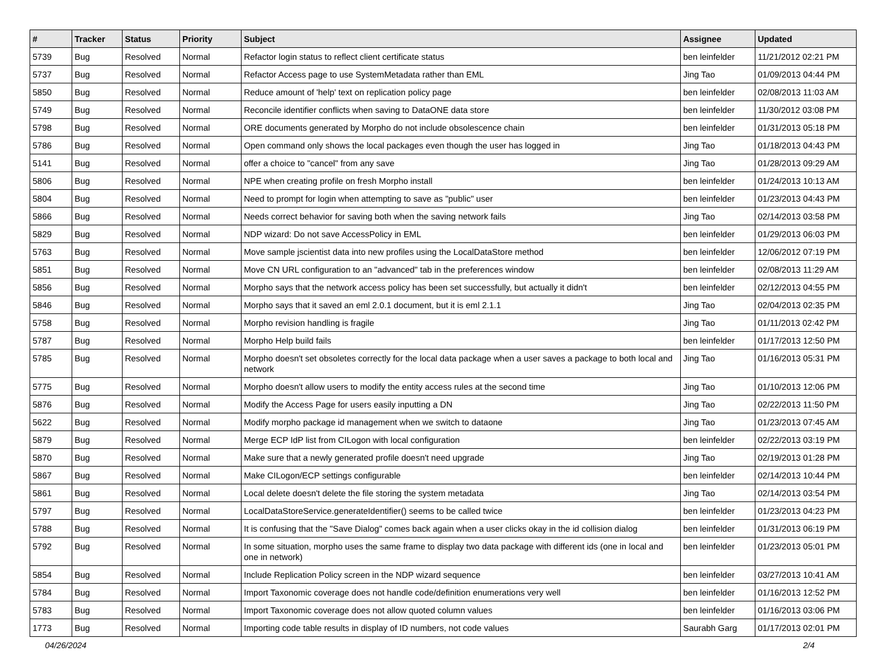| # | Tracker | Status | Priority | Subject | Assignee | Updated |
| --- | --- | --- | --- | --- | --- | --- |
| 5739 | Bug | Resolved | Normal | Refactor login status to reflect client certificate status | ben leinfelder | 11/21/2012 02:21 PM |
| 5737 | Bug | Resolved | Normal | Refactor Access page to use SystemMetadata rather than EML | Jing Tao | 01/09/2013 04:44 PM |
| 5850 | Bug | Resolved | Normal | Reduce amount of 'help' text on replication policy page | ben leinfelder | 02/08/2013 11:03 AM |
| 5749 | Bug | Resolved | Normal | Reconcile identifier conflicts when saving to DataONE data store | ben leinfelder | 11/30/2012 03:08 PM |
| 5798 | Bug | Resolved | Normal | ORE documents generated by Morpho do not include obsolescence chain | ben leinfelder | 01/31/2013 05:18 PM |
| 5786 | Bug | Resolved | Normal | Open command only shows the local packages even though the user has logged in | Jing Tao | 01/18/2013 04:43 PM |
| 5141 | Bug | Resolved | Normal | offer a choice to "cancel" from any save | Jing Tao | 01/28/2013 09:29 AM |
| 5806 | Bug | Resolved | Normal | NPE when creating profile on fresh Morpho install | ben leinfelder | 01/24/2013 10:13 AM |
| 5804 | Bug | Resolved | Normal | Need to prompt for login when attempting to save as "public" user | ben leinfelder | 01/23/2013 04:43 PM |
| 5866 | Bug | Resolved | Normal | Needs correct behavior for saving both when the saving network fails | Jing Tao | 02/14/2013 03:58 PM |
| 5829 | Bug | Resolved | Normal | NDP wizard: Do not save AccessPolicy in EML | ben leinfelder | 01/29/2013 06:03 PM |
| 5763 | Bug | Resolved | Normal | Move sample jscientist data into new profiles using the LocalDataStore method | ben leinfelder | 12/06/2012 07:19 PM |
| 5851 | Bug | Resolved | Normal | Move CN URL configuration to an "advanced" tab in the preferences window | ben leinfelder | 02/08/2013 11:29 AM |
| 5856 | Bug | Resolved | Normal | Morpho says that the network access policy has been set successfully, but actually it didn't | ben leinfelder | 02/12/2013 04:55 PM |
| 5846 | Bug | Resolved | Normal | Morpho says that it saved an eml 2.0.1 document, but it is eml 2.1.1 | Jing Tao | 02/04/2013 02:35 PM |
| 5758 | Bug | Resolved | Normal | Morpho revision handling is fragile | Jing Tao | 01/11/2013 02:42 PM |
| 5787 | Bug | Resolved | Normal | Morpho Help build fails | ben leinfelder | 01/17/2013 12:50 PM |
| 5785 | Bug | Resolved | Normal | Morpho doesn't set obsoletes correctly for the local data package when a user saves a package to both local and network | Jing Tao | 01/16/2013 05:31 PM |
| 5775 | Bug | Resolved | Normal | Morpho doesn't allow users to modify the entity access rules at the second time | Jing Tao | 01/10/2013 12:06 PM |
| 5876 | Bug | Resolved | Normal | Modify the Access Page for users easily inputting a DN | Jing Tao | 02/22/2013 11:50 PM |
| 5622 | Bug | Resolved | Normal | Modify morpho package id management when we switch to dataone | Jing Tao | 01/23/2013 07:45 AM |
| 5879 | Bug | Resolved | Normal | Merge ECP IdP list from CILogon with local configuration | ben leinfelder | 02/22/2013 03:19 PM |
| 5870 | Bug | Resolved | Normal | Make sure that a newly generated profile doesn't need upgrade | Jing Tao | 02/19/2013 01:28 PM |
| 5867 | Bug | Resolved | Normal | Make CILogon/ECP settings configurable | ben leinfelder | 02/14/2013 10:44 PM |
| 5861 | Bug | Resolved | Normal | Local delete doesn't delete the file storing the system metadata | Jing Tao | 02/14/2013 03:54 PM |
| 5797 | Bug | Resolved | Normal | LocalDataStoreService.generateIdentifier() seems to be called twice | ben leinfelder | 01/23/2013 04:23 PM |
| 5788 | Bug | Resolved | Normal | It is confusing that the "Save Dialog" comes back again when a user clicks okay in the id collision dialog | ben leinfelder | 01/31/2013 06:19 PM |
| 5792 | Bug | Resolved | Normal | In some situation, morpho uses the same frame to display two data package with different ids (one in local and one in network) | ben leinfelder | 01/23/2013 05:01 PM |
| 5854 | Bug | Resolved | Normal | Include Replication Policy screen in the NDP wizard sequence | ben leinfelder | 03/27/2013 10:41 AM |
| 5784 | Bug | Resolved | Normal | Import Taxonomic coverage does not handle code/definition enumerations very well | ben leinfelder | 01/16/2013 12:52 PM |
| 5783 | Bug | Resolved | Normal | Import Taxonomic coverage does not allow quoted column values | ben leinfelder | 01/16/2013 03:06 PM |
| 1773 | Bug | Resolved | Normal | Importing code table results in display of ID numbers, not code values | Saurabh Garg | 01/17/2013 02:01 PM |
04/26/2024 2/4